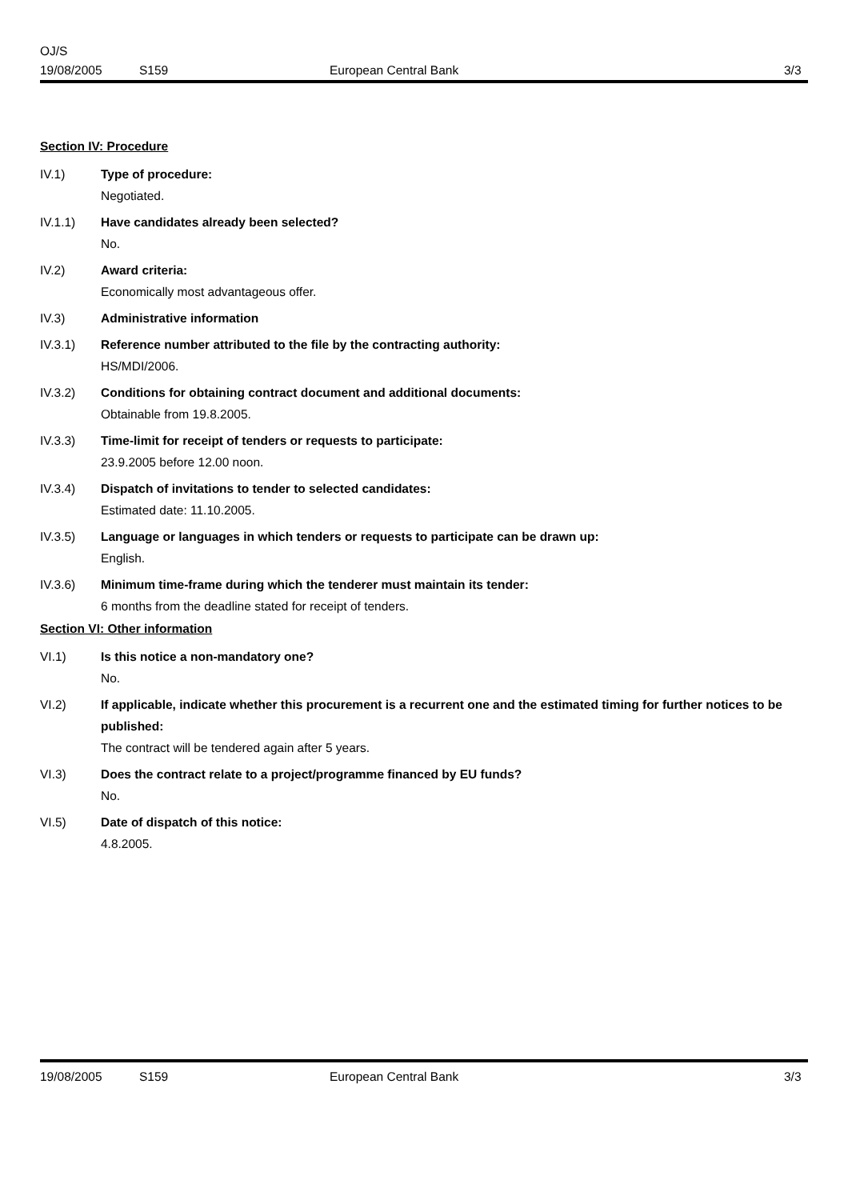OJ/S
19/08/2005 S159 European Central Bank 3/3
Section IV: Procedure
IV.1) Type of procedure:
Negotiated.
IV.1.1) Have candidates already been selected?
No.
IV.2) Award criteria:
Economically most advantageous offer.
IV.3) Administrative information
IV.3.1) Reference number attributed to the file by the contracting authority:
HS/MDI/2006.
IV.3.2) Conditions for obtaining contract document and additional documents:
Obtainable from 19.8.2005.
IV.3.3) Time-limit for receipt of tenders or requests to participate:
23.9.2005 before 12.00 noon.
IV.3.4) Dispatch of invitations to tender to selected candidates:
Estimated date: 11.10.2005.
IV.3.5) Language or languages in which tenders or requests to participate can be drawn up:
English.
IV.3.6) Minimum time-frame during which the tenderer must maintain its tender:
6 months from the deadline stated for receipt of tenders.
Section VI: Other information
VI.1) Is this notice a non-mandatory one?
No.
VI.2) If applicable, indicate whether this procurement is a recurrent one and the estimated timing for further notices to be published:
The contract will be tendered again after 5 years.
VI.3) Does the contract relate to a project/programme financed by EU funds?
No.
VI.5) Date of dispatch of this notice:
4.8.2005.
19/08/2005 S159 European Central Bank 3/3